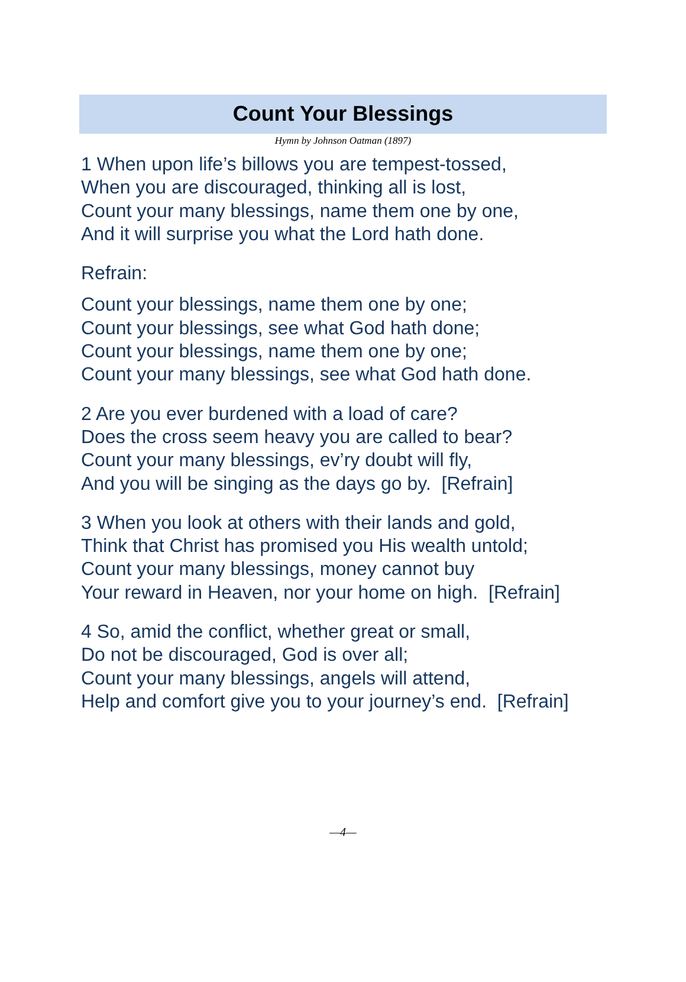Count Your Blessings
Hymn by Johnson Oatman (1897)
1 When upon life’s billows you are tempest-tossed,
When you are discouraged, thinking all is lost,
Count your many blessings, name them one by one,
And it will surprise you what the Lord hath done.
Refrain:
Count your blessings, name them one by one;
Count your blessings, see what God hath done;
Count your blessings, name them one by one;
Count your many blessings, see what God hath done.
2 Are you ever burdened with a load of care?
Does the cross seem heavy you are called to bear?
Count your many blessings, ev’ry doubt will fly,
And you will be singing as the days go by. [Refrain]
3 When you look at others with their lands and gold,
Think that Christ has promised you His wealth untold;
Count your many blessings, money cannot buy
Your reward in Heaven, nor your home on high. [Refrain]
4 So, amid the conflict, whether great or small,
Do not be discouraged, God is over all;
Count your many blessings, angels will attend,
Help and comfort give you to your journey’s end. [Refrain]
—4—